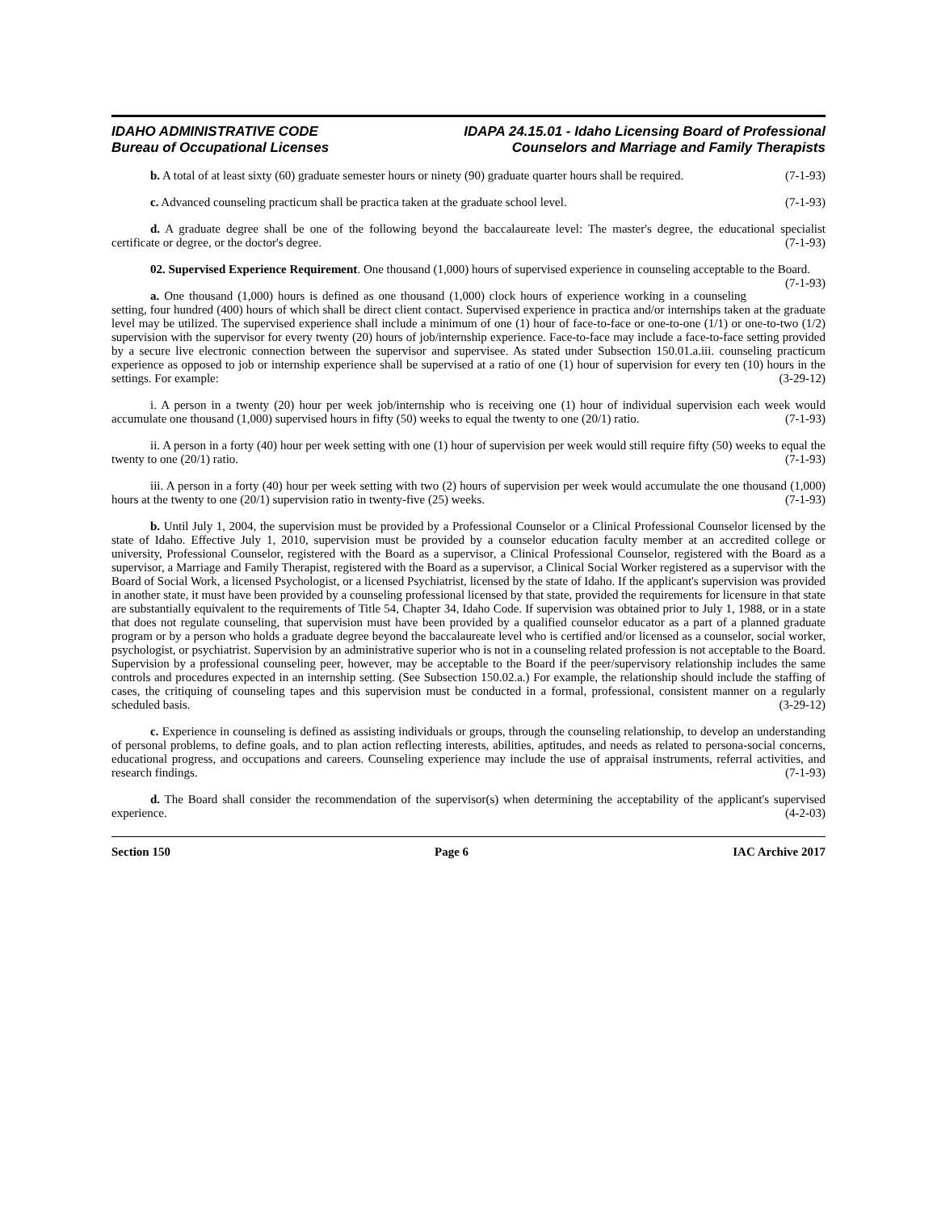IDAHO ADMINISTRATIVE CODE
Bureau of Occupational Licenses
IDAPA 24.15.01 - Idaho Licensing Board of Professional
Counselors and Marriage and Family Therapists
b. A total of at least sixty (60) graduate semester hours or ninety (90) graduate quarter hours shall be required. (7-1-93)
c. Advanced counseling practicum shall be practica taken at the graduate school level. (7-1-93)
d. A graduate degree shall be one of the following beyond the baccalaureate level: The master's degree, the educational specialist certificate or degree, or the doctor's degree. (7-1-93)
02. Supervised Experience Requirement. One thousand (1,000) hours of supervised experience in counseling acceptable to the Board. (7-1-93)
a. One thousand (1,000) hours is defined as one thousand (1,000) clock hours of experience working in a counseling setting, four hundred (400) hours of which shall be direct client contact. Supervised experience in practica and/or internships taken at the graduate level may be utilized. The supervised experience shall include a minimum of one (1) hour of face-to-face or one-to-one (1/1) or one-to-two (1/2) supervision with the supervisor for every twenty (20) hours of job/internship experience. Face-to-face may include a face-to-face setting provided by a secure live electronic connection between the supervisor and supervisee. As stated under Subsection 150.01.a.iii. counseling practicum experience as opposed to job or internship experience shall be supervised at a ratio of one (1) hour of supervision for every ten (10) hours in the settings. For example: (3-29-12)
i. A person in a twenty (20) hour per week job/internship who is receiving one (1) hour of individual supervision each week would accumulate one thousand (1,000) supervised hours in fifty (50) weeks to equal the twenty to one (20/1) ratio. (7-1-93)
ii. A person in a forty (40) hour per week setting with one (1) hour of supervision per week would still require fifty (50) weeks to equal the twenty to one (20/1) ratio. (7-1-93)
iii. A person in a forty (40) hour per week setting with two (2) hours of supervision per week would accumulate the one thousand (1,000) hours at the twenty to one (20/1) supervision ratio in twenty-five (25) weeks. (7-1-93)
b. Until July 1, 2004, the supervision must be provided by a Professional Counselor or a Clinical Professional Counselor licensed by the state of Idaho. Effective July 1, 2010, supervision must be provided by a counselor education faculty member at an accredited college or university, Professional Counselor, registered with the Board as a supervisor, a Clinical Professional Counselor, registered with the Board as a supervisor, a Marriage and Family Therapist, registered with the Board as a supervisor, a Clinical Social Worker registered as a supervisor with the Board of Social Work, a licensed Psychologist, or a licensed Psychiatrist, licensed by the state of Idaho. If the applicant's supervision was provided in another state, it must have been provided by a counseling professional licensed by that state, provided the requirements for licensure in that state are substantially equivalent to the requirements of Title 54, Chapter 34, Idaho Code. If supervision was obtained prior to July 1, 1988, or in a state that does not regulate counseling, that supervision must have been provided by a qualified counselor educator as a part of a planned graduate program or by a person who holds a graduate degree beyond the baccalaureate level who is certified and/or licensed as a counselor, social worker, psychologist, or psychiatrist. Supervision by an administrative superior who is not in a counseling related profession is not acceptable to the Board. Supervision by a professional counseling peer, however, may be acceptable to the Board if the peer/supervisory relationship includes the same controls and procedures expected in an internship setting. (See Subsection 150.02.a.) For example, the relationship should include the staffing of cases, the critiquing of counseling tapes and this supervision must be conducted in a formal, professional, consistent manner on a regularly scheduled basis. (3-29-12)
c. Experience in counseling is defined as assisting individuals or groups, through the counseling relationship, to develop an understanding of personal problems, to define goals, and to plan action reflecting interests, abilities, aptitudes, and needs as related to persona-social concerns, educational progress, and occupations and careers. Counseling experience may include the use of appraisal instruments, referral activities, and research findings. (7-1-93)
d. The Board shall consider the recommendation of the supervisor(s) when determining the acceptability of the applicant's supervised experience. (4-2-03)
Section 150 Page 6 IAC Archive 2017